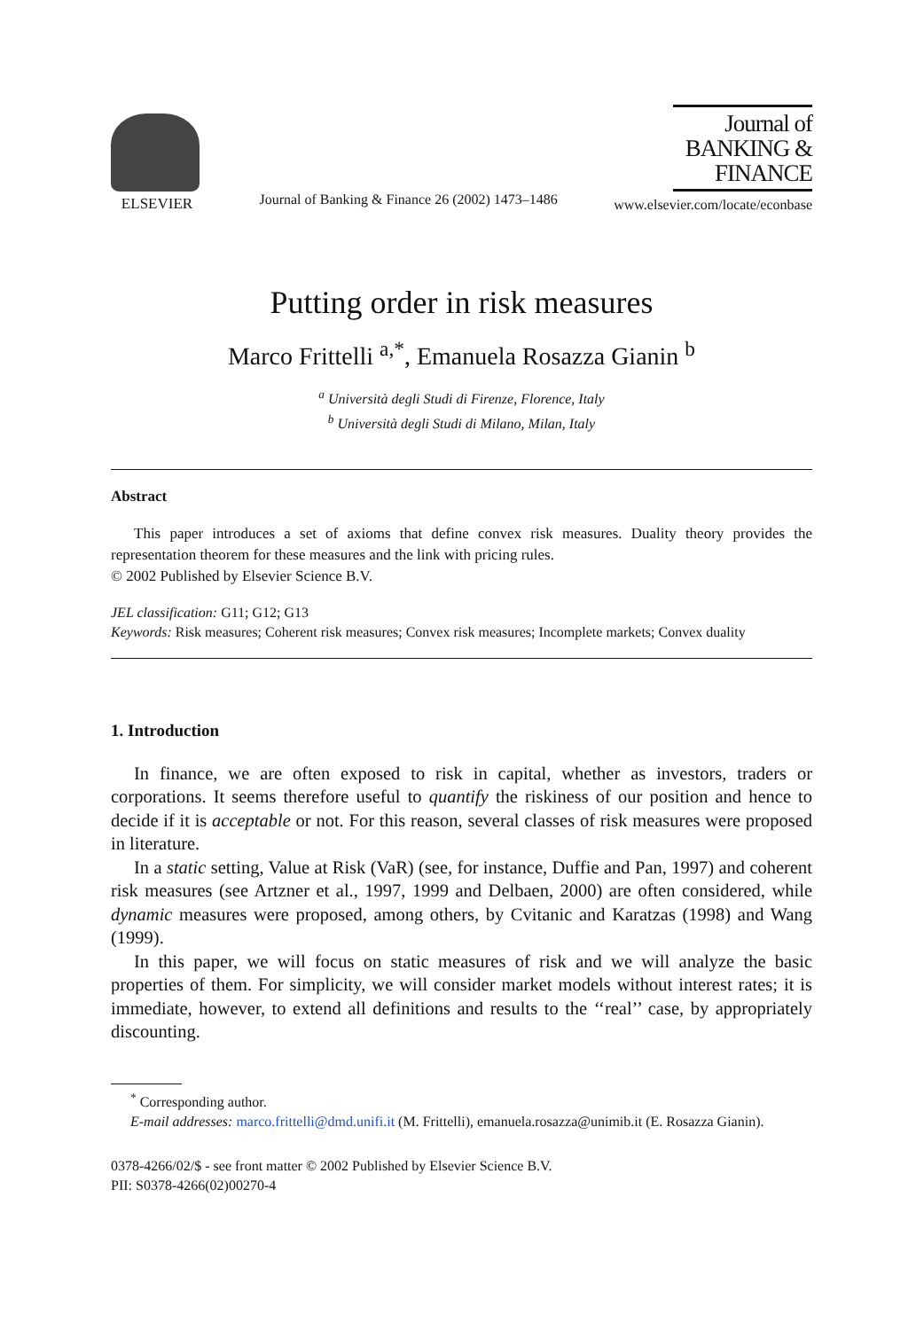ELSEVIER
Journal of Banking & Finance 26 (2002) 1473–1486
Journal of
BANKING &
FINANCE
www.elsevier.com/locate/econbase
Putting order in risk measures
Marco Frittelli <sup>a,*</sup>, Emanuela Rosazza Gianin <sup>b</sup>
<sup>a</sup> Università degli Studi di Firenze, Florence, Italy
<sup>b</sup> Università degli Studi di Milano, Milan, Italy
Abstract
This paper introduces a set of axioms that define convex risk measures. Duality theory provides the representation theorem for these measures and the link with pricing rules.
© 2002 Published by Elsevier Science B.V.
JEL classification: G11; G12; G13
Keywords: Risk measures; Coherent risk measures; Convex risk measures; Incomplete markets; Convex duality
1. Introduction
In finance, we are often exposed to risk in capital, whether as investors, traders or corporations. It seems therefore useful to quantify the riskiness of our position and hence to decide if it is acceptable or not. For this reason, several classes of risk measures were proposed in literature.
In a static setting, Value at Risk (VaR) (see, for instance, Duffie and Pan, 1997) and coherent risk measures (see Artzner et al., 1997, 1999 and Delbaen, 2000) are often considered, while dynamic measures were proposed, among others, by Cvitanic and Karatzas (1998) and Wang (1999).
In this paper, we will focus on static measures of risk and we will analyze the basic properties of them. For simplicity, we will consider market models without interest rates; it is immediate, however, to extend all definitions and results to the ‘‘real’’ case, by appropriately discounting.
<sup>*</sup> Corresponding author.
E-mail addresses: marco.frittelli@dmd.unifi.it (M. Frittelli), emanuela.rosazza@unimib.it (E. Rosazza Gianin).
0378-4266/02/$ - see front matter © 2002 Published by Elsevier Science B.V.
PII: S0378-4266(02)00270-4